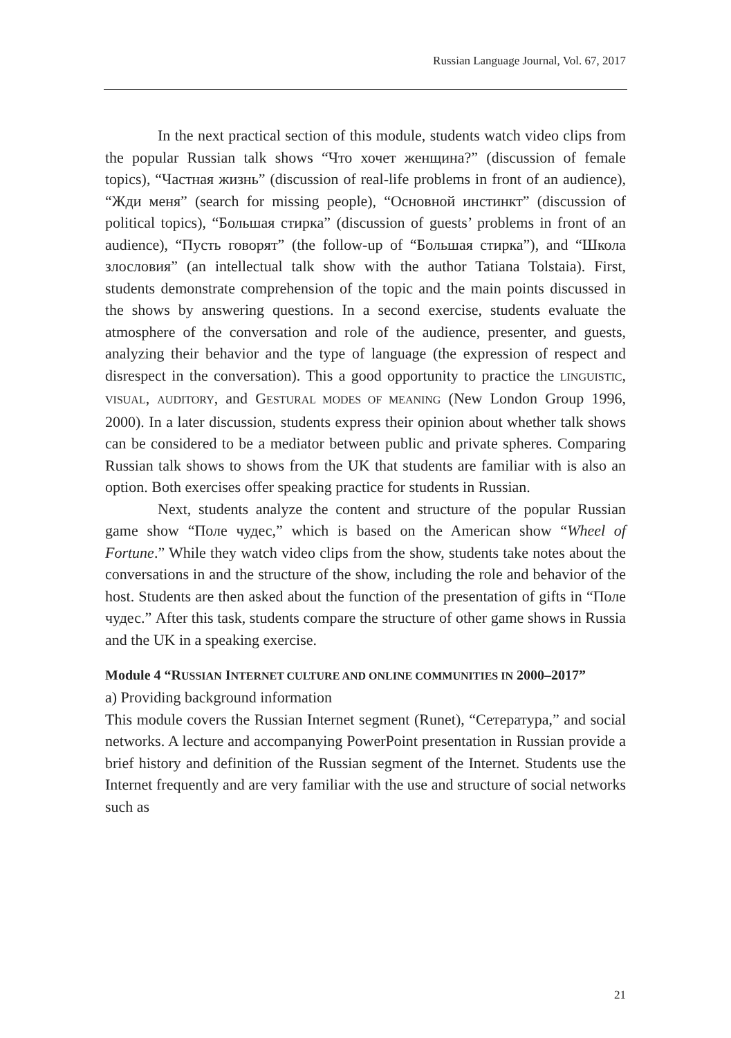Russian Language Journal, Vol. 67, 2017
In the next practical section of this module, students watch video clips from the popular Russian talk shows “Что хочет женщина?” (discussion of female topics), “Частная жизнь” (discussion of real-life problems in front of an audience), “Жди меня” (search for missing people), “Основной инстинкт” (discussion of political topics), “Большая стирка” (discussion of guests’ problems in front of an audience), “Пусть говорят” (the follow-up of “Большая стирка”), and “Школа злословия” (an intellectual talk show with the author Tatiana Tolstaia). First, students demonstrate comprehension of the topic and the main points discussed in the shows by answering questions. In a second exercise, students evaluate the atmosphere of the conversation and role of the audience, presenter, and guests, analyzing their behavior and the type of language (the expression of respect and disrespect in the conversation). This a good opportunity to practice the LINGUISTIC, VISUAL, AUDITORY, and GESTURAL MODES OF MEANING (New London Group 1996, 2000). In a later discussion, students express their opinion about whether talk shows can be considered to be a mediator between public and private spheres. Comparing Russian talk shows to shows from the UK that students are familiar with is also an option. Both exercises offer speaking practice for students in Russian.
Next, students analyze the content and structure of the popular Russian game show “Поле чудес,” which is based on the American show “Wheel of Fortune.” While they watch video clips from the show, students take notes about the conversations in and the structure of the show, including the role and behavior of the host. Students are then asked about the function of the presentation of gifts in “Поле чудес.” After this task, students compare the structure of other game shows in Russia and the UK in a speaking exercise.
Module 4 “RUSSIAN INTERNET CULTURE AND ONLINE COMMUNITIES IN 2000–2017”
a) Providing background information
This module covers the Russian Internet segment (Runet), “Сетература,” and social networks. A lecture and accompanying PowerPoint presentation in Russian provide a brief history and definition of the Russian segment of the Internet. Students use the Internet frequently and are very familiar with the use and structure of social networks such as
21